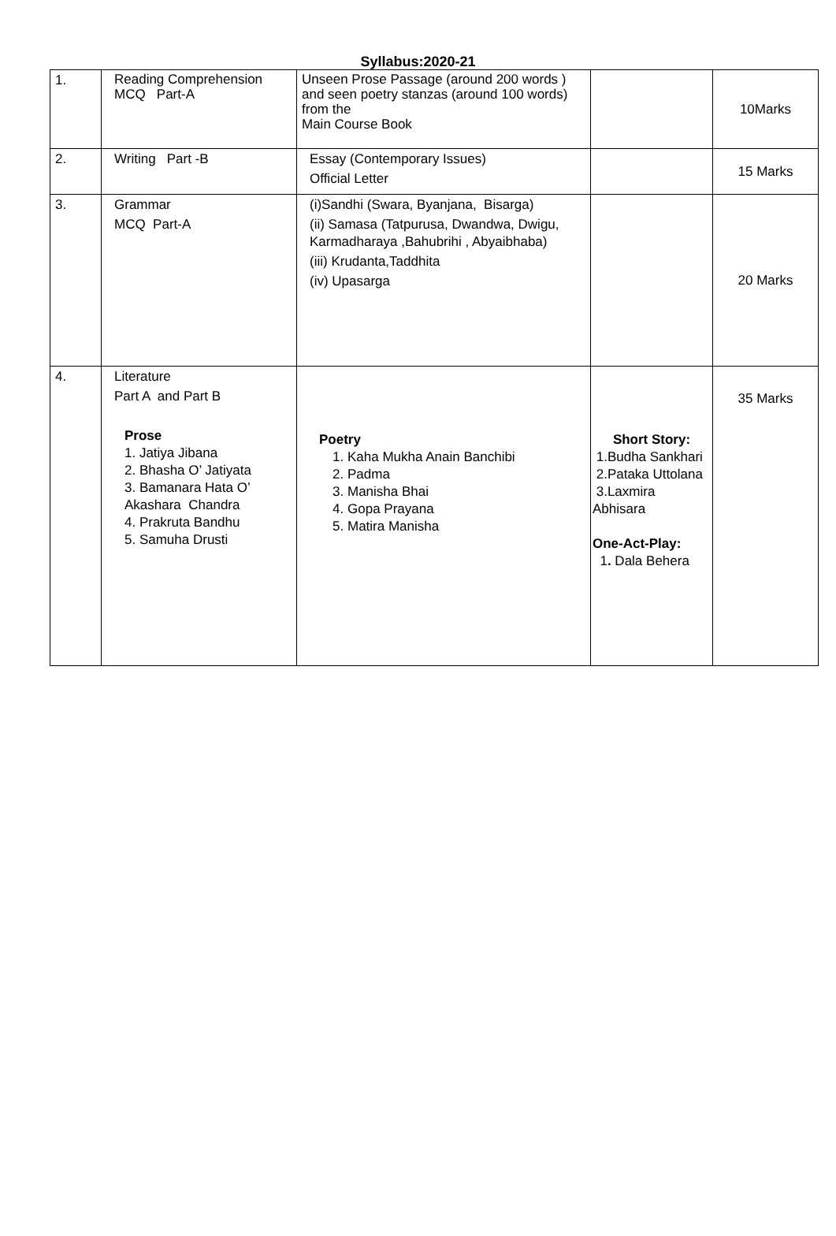Syllabus:2020-21
| 1. | Reading Comprehension MCQ Part-A | Unseen Prose Passage (around 200 words ) and seen poetry stanzas (around 100 words) from the Main Course Book | | 10Marks |
| 2. | Writing Part -B | Essay (Contemporary Issues) Official Letter | | 15 Marks |
| 3. | Grammar MCQ Part-A | (i)Sandhi (Swara, Byanjana, Bisarga) (ii) Samasa (Tatpurusa, Dwandwa, Dwigu, Karmadharaya ,Bahubrihi , Abyaibhaba) (iii) Krudanta,Taddhita (iv) Upasarga | | 20 Marks |
| 4. | Literature Part A and Part B Prose 1. Jatiya Jibana 2. Bhasha O’ Jatiyata 3. Bamanara Hata O’ Akashara Chandra 4. Prakruta Bandhu 5. Samuha Drusti | Poetry 1. Kaha Mukha Anain Banchibi 2. Padma 3. Manisha Bhai 4. Gopa Prayana 5. Matira Manisha | Short Story: 1.Budha Sankhari 2.Pataka Uttolana 3.Laxmira Abhisara One-Act-Play: 1 . Dala Behera | 35 Marks |